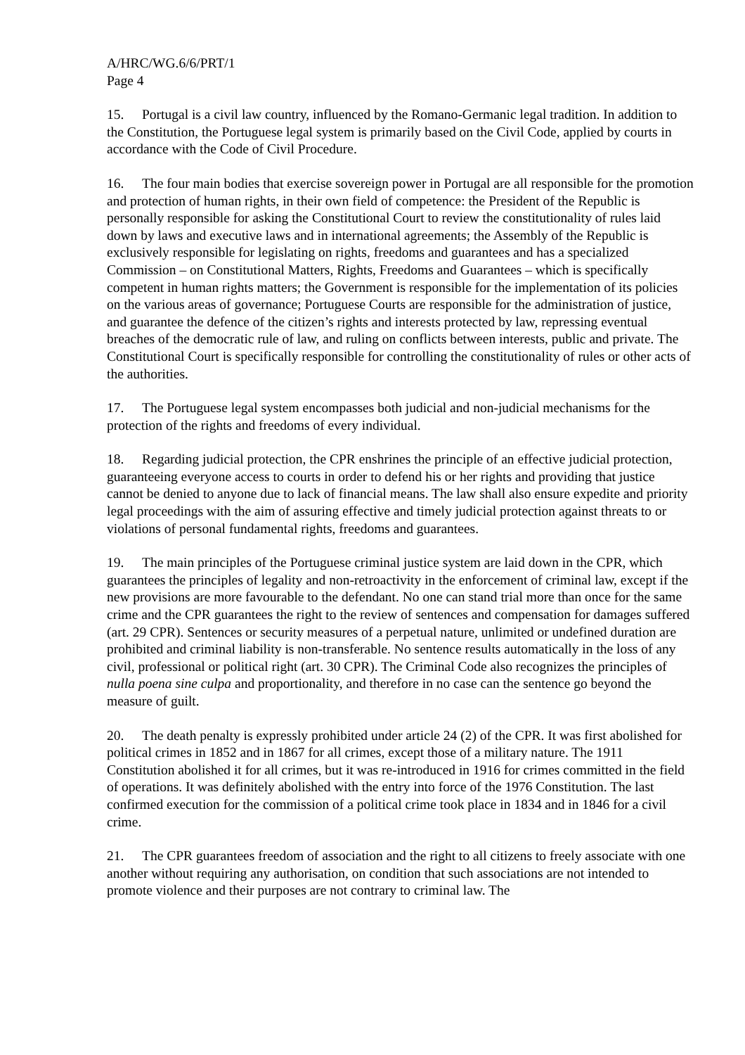A/HRC/WG.6/6/PRT/1
Page 4
15. Portugal is a civil law country, influenced by the Romano-Germanic legal tradition. In addition to the Constitution, the Portuguese legal system is primarily based on the Civil Code, applied by courts in accordance with the Code of Civil Procedure.
16. The four main bodies that exercise sovereign power in Portugal are all responsible for the promotion and protection of human rights, in their own field of competence: the President of the Republic is personally responsible for asking the Constitutional Court to review the constitutionality of rules laid down by laws and executive laws and in international agreements; the Assembly of the Republic is exclusively responsible for legislating on rights, freedoms and guarantees and has a specialized Commission – on Constitutional Matters, Rights, Freedoms and Guarantees – which is specifically competent in human rights matters; the Government is responsible for the implementation of its policies on the various areas of governance; Portuguese Courts are responsible for the administration of justice, and guarantee the defence of the citizen’s rights and interests protected by law, repressing eventual breaches of the democratic rule of law, and ruling on conflicts between interests, public and private. The Constitutional Court is specifically responsible for controlling the constitutionality of rules or other acts of the authorities.
17. The Portuguese legal system encompasses both judicial and non-judicial mechanisms for the protection of the rights and freedoms of every individual.
18. Regarding judicial protection, the CPR enshrines the principle of an effective judicial protection, guaranteeing everyone access to courts in order to defend his or her rights and providing that justice cannot be denied to anyone due to lack of financial means. The law shall also ensure expedite and priority legal proceedings with the aim of assuring effective and timely judicial protection against threats to or violations of personal fundamental rights, freedoms and guarantees.
19. The main principles of the Portuguese criminal justice system are laid down in the CPR, which guarantees the principles of legality and non-retroactivity in the enforcement of criminal law, except if the new provisions are more favourable to the defendant. No one can stand trial more than once for the same crime and the CPR guarantees the right to the review of sentences and compensation for damages suffered (art. 29 CPR). Sentences or security measures of a perpetual nature, unlimited or undefined duration are prohibited and criminal liability is non-transferable. No sentence results automatically in the loss of any civil, professional or political right (art. 30 CPR). The Criminal Code also recognizes the principles of nulla poena sine culpa and proportionality, and therefore in no case can the sentence go beyond the measure of guilt.
20. The death penalty is expressly prohibited under article 24 (2) of the CPR. It was first abolished for political crimes in 1852 and in 1867 for all crimes, except those of a military nature. The 1911 Constitution abolished it for all crimes, but it was re-introduced in 1916 for crimes committed in the field of operations. It was definitely abolished with the entry into force of the 1976 Constitution. The last confirmed execution for the commission of a political crime took place in 1834 and in 1846 for a civil crime.
21. The CPR guarantees freedom of association and the right to all citizens to freely associate with one another without requiring any authorisation, on condition that such associations are not intended to promote violence and their purposes are not contrary to criminal law. The